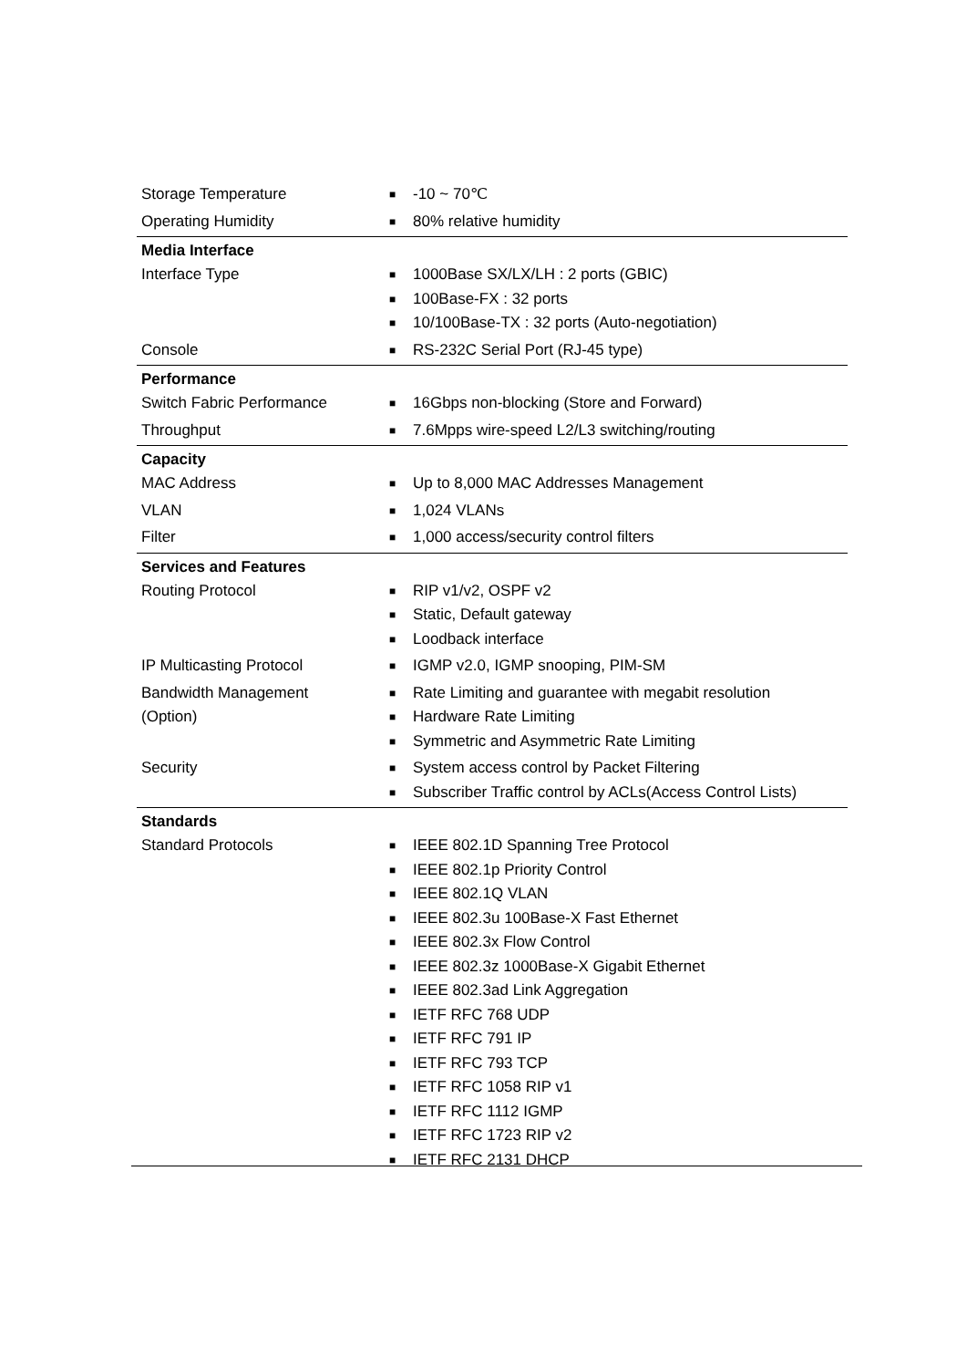| Storage Temperature | ■ -10 ~ 70℃ |
| Operating Humidity | ■ 80% relative humidity |
| Media Interface | |
| Interface Type | ■ 1000Base SX/LX/LH : 2 ports (GBIC) ■ 100Base-FX : 32 ports ■ 10/100Base-TX : 32 ports (Auto-negotiation) |
| Console | ■ RS-232C Serial Port (RJ-45 type) |
| Performance | |
| Switch Fabric Performance | ■ 16Gbps non-blocking (Store and Forward) |
| Throughput | ■ 7.6Mpps wire-speed L2/L3 switching/routing |
| Capacity | |
| MAC Address | ■ Up to 8,000 MAC Addresses Management |
| VLAN | ■ 1,024 VLANs |
| Filter | ■ 1,000 access/security control filters |
| Services and Features | |
| Routing Protocol | ■ RIP v1/v2, OSPF v2 ■ Static, Default gateway ■ Loodback interface |
| IP Multicasting Protocol | ■ IGMP v2.0, IGMP snooping, PIM-SM |
| Bandwidth Management (Option) | ■ Rate Limiting and guarantee with megabit resolution ■ Hardware Rate Limiting ■ Symmetric and Asymmetric Rate Limiting |
| Security | ■ System access control by Packet Filtering ■ Subscriber Traffic control by ACLs(Access Control Lists) |
| Standards | |
| Standard Protocols | ■ IEEE 802.1D Spanning Tree Protocol ■ IEEE 802.1p Priority Control ■ IEEE 802.1Q VLAN ■ IEEE 802.3u 100Base-X Fast Ethernet ■ IEEE 802.3x Flow Control ■ IEEE 802.3z 1000Base-X Gigabit Ethernet ■ IEEE 802.3ad Link Aggregation ■ IETF RFC 768 UDP ■ IETF RFC 791 IP ■ IETF RFC 793 TCP ■ IETF RFC 1058 RIP v1 ■ IETF RFC 1112 IGMP ■ IETF RFC 1723 RIP v2 ■ IETF RFC 2131 DHCP |